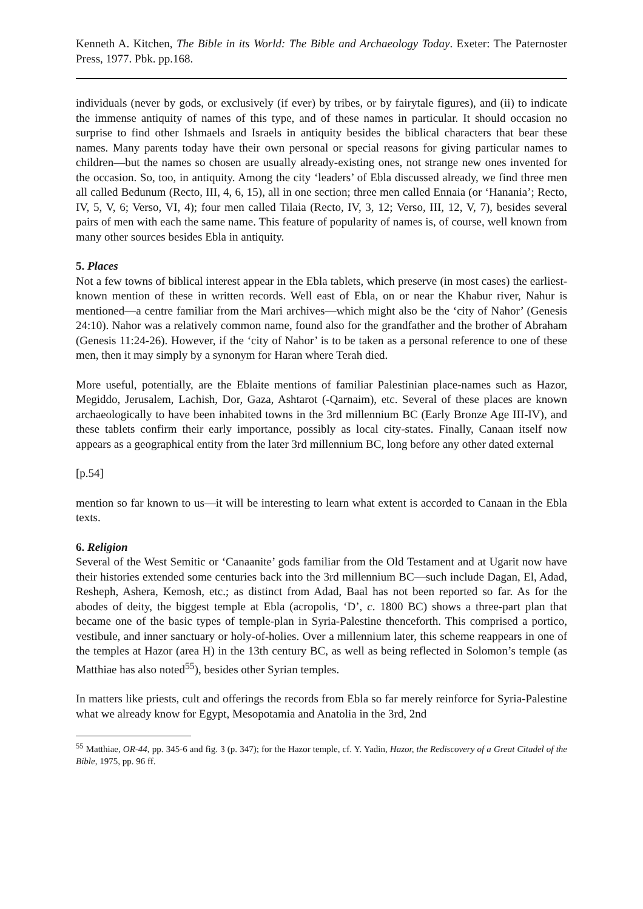Kenneth A. Kitchen, The Bible in its World: The Bible and Archaeology Today. Exeter: The Paternoster Press, 1977. Pbk. pp.168.
individuals (never by gods, or exclusively (if ever) by tribes, or by fairytale figures), and (ii) to indicate the immense antiquity of names of this type, and of these names in particular. It should occasion no surprise to find other Ishmaels and Israels in antiquity besides the biblical characters that bear these names. Many parents today have their own personal or special reasons for giving particular names to children―but the names so chosen are usually already-existing ones, not strange new ones invented for the occasion. So, too, in antiquity. Among the city ‘leaders’ of Ebla discussed already, we find three men all called Bedunum (Recto, III, 4, 6, 15), all in one section; three men called Ennaia (or ‘Hanania’; Recto, IV, 5, V, 6; Verso, VI, 4); four men called Tilaia (Recto, IV, 3, 12; Verso, III, 12, V, 7), besides several pairs of men with each the same name. This feature of popularity of names is, of course, well known from many other sources besides Ebla in antiquity.
5. Places
Not a few towns of biblical interest appear in the Ebla tablets, which preserve (in most cases) the earliest-known mention of these in written records. Well east of Ebla, on or near the Khabur river, Nahur is mentioned―a centre familiar from the Mari archives―which might also be the ‘city of Nahor’ (Genesis 24:10). Nahor was a relatively common name, found also for the grandfather and the brother of Abraham (Genesis 11:24-26). However, if the ‘city of Nahor’ is to be taken as a personal reference to one of these men, then it may simply by a synonym for Haran where Terah died.
More useful, potentially, are the Eblaite mentions of familiar Palestinian place-names such as Hazor, Megiddo, Jerusalem, Lachish, Dor, Gaza, Ashtarot (-Qarnaim), etc. Several of these places are known archaeologically to have been inhabited towns in the 3rd millennium BC (Early Bronze Age III-IV), and these tablets confirm their early importance, possibly as local city-states. Finally, Canaan itself now appears as a geographical entity from the later 3rd millennium BC, long before any other dated external
[p.54]
mention so far known to us―it will be interesting to learn what extent is accorded to Canaan in the Ebla texts.
6. Religion
Several of the West Semitic or ‘Canaanite’ gods familiar from the Old Testament and at Ugarit now have their histories extended some centuries back into the 3rd millennium BC―such include Dagan, El, Adad, Resheph, Ashera, Kemosh, etc.; as distinct from Adad, Baal has not been reported so far. As for the abodes of deity, the biggest temple at Ebla (acropolis, ‘D’, c. 1800 BC) shows a three-part plan that became one of the basic types of temple-plan in Syria-Palestine thenceforth. This comprised a portico, vestibule, and inner sanctuary or holy-of-holies. Over a millennium later, this scheme reappears in one of the temples at Hazor (area H) in the 13th century BC, as well as being reflected in Solomon’s temple (as Matthiae has also noted<sup>55</sup>), besides other Syrian temples.
In matters like priests, cult and offerings the records from Ebla so far merely reinforce for Syria-Palestine what we already know for Egypt, Mesopotamia and Anatolia in the 3rd, 2nd
<sup>55</sup> Matthiae, OR-44, pp. 345-6 and fig. 3 (p. 347); for the Hazor temple, cf. Y. Yadin, Hazor, the Rediscovery of a Great Citadel of the Bible, 1975, pp. 96 ff.